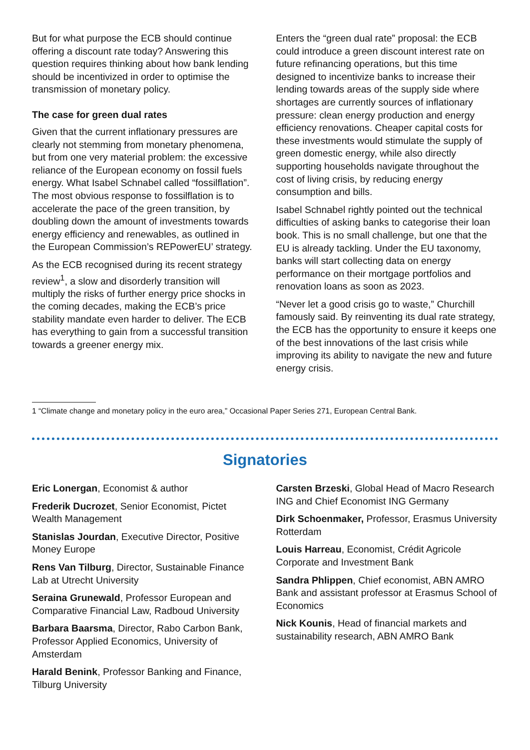But for what purpose the ECB should continue offering a discount rate today? Answering this question requires thinking about how bank lending should be incentivized in order to optimise the transmission of monetary policy.
The case for green dual rates
Given that the current inflationary pressures are clearly not stemming from monetary phenomena, but from one very material problem: the excessive reliance of the European economy on fossil fuels energy. What Isabel Schnabel called “fossilflation”. The most obvious response to fossilflation is to accelerate the pace of the green transition, by doubling down the amount of investments towards energy efficiency and renewables, as outlined in the European Commission’s REPowerEU’ strategy.
As the ECB recognised during its recent strategy review<sup>1</sup>, a slow and disorderly transition will multiply the risks of further energy price shocks in the coming decades, making the ECB’s price stability mandate even harder to deliver. The ECB has everything to gain from a successful transition towards a greener energy mix.
Enters the “green dual rate” proposal: the ECB could introduce a green discount interest rate on future refinancing operations, but this time designed to incentivize banks to increase their lending towards areas of the supply side where shortages are currently sources of inflationary pressure: clean energy production and energy efficiency renovations. Cheaper capital costs for these investments would stimulate the supply of green domestic energy, while also directly supporting households navigate throughout the cost of living crisis, by reducing energy consumption and bills.
Isabel Schnabel rightly pointed out the technical difficulties of asking banks to categorise their loan book. This is no small challenge, but one that the EU is already tackling. Under the EU taxonomy, banks will start collecting data on energy performance on their mortgage portfolios and renovation loans as soon as 2023.
“Never let a good crisis go to waste,” Churchill famously said. By reinventing its dual rate strategy, the ECB has the opportunity to ensure it keeps one of the best innovations of the last crisis while improving its ability to navigate the new and future energy crisis.
1 “Climate change and monetary policy in the euro area,” Occasional Paper Series 271, European Central Bank.
Signatories
Eric Lonergan, Economist & author
Frederik Ducrozet, Senior Economist, Pictet Wealth Management
Stanislas Jourdan, Executive Director, Positive Money Europe
Rens Van Tilburg, Director, Sustainable Finance Lab at Utrecht University
Seraina Grunewald, Professor European and Comparative Financial Law, Radboud University
Barbara Baarsma, Director, Rabo Carbon Bank, Professor Applied Economics, University of Amsterdam
Harald Benink, Professor Banking and Finance, Tilburg University
Carsten Brzeski, Global Head of Macro Research ING and Chief Economist ING Germany
Dirk Schoenmaker, Professor, Erasmus University Rotterdam
Louis Harreau, Economist, Crédit Agricole Corporate and Investment Bank
Sandra Phlippen, Chief economist, ABN AMRO Bank and assistant professor at Erasmus School of Economics
Nick Kounis, Head of financial markets and sustainability research, ABN AMRO Bank